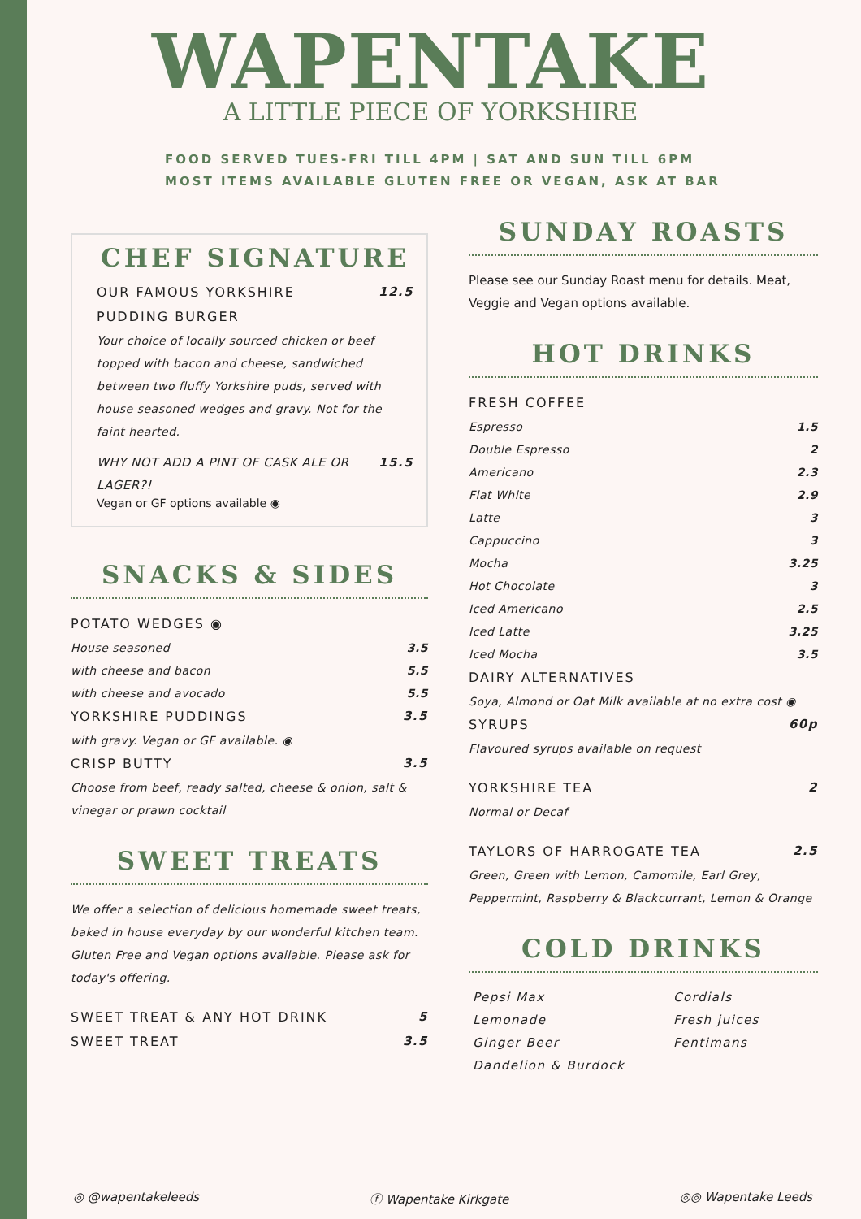WAPENTAKE
A LITTLE PIECE OF YORKSHIRE
FOOD SERVED TUES-FRI TILL 4PM | SAT AND SUN TILL 6PM
MOST ITEMS AVAILABLE GLUTEN FREE OR VEGAN, ASK AT BAR
CHEF SIGNATURE
OUR FAMOUS YORKSHIRE
PUDDING BURGER 12.5
Your choice of locally sourced chicken or beef topped with bacon and cheese, sandwiched between two fluffy Yorkshire puds, served with house seasoned wedges and gravy. Not for the faint hearted.
WHY NOT ADD A PINT OF CASK ALE OR LAGER?! 15.5
Vegan or GF options available ◉
SNACKS & SIDES
POTATO WEDGES ◉
House seasoned 3.5
with cheese and bacon 5.5
with cheese and avocado 5.5
YORKSHIRE PUDDINGS 3.5
with gravy. Vegan or GF available. ◉
CRISP BUTTY 3.5
Choose from beef, ready salted, cheese & onion, salt & vinegar or prawn cocktail
SWEET TREATS
We offer a selection of delicious homemade sweet treats, baked in house everyday by our wonderful kitchen team. Gluten Free and Vegan options available. Please ask for today's offering.
SWEET TREAT & ANY HOT DRINK 5
SWEET TREAT 3.5
SUNDAY ROASTS
Please see our Sunday Roast menu for details. Meat, Veggie and Vegan options available.
HOT DRINKS
FRESH COFFEE
Espresso 1.5
Double Espresso 2
Americano 2.3
Flat White 2.9
Latte 3
Cappuccino 3
Mocha 3.25
Hot Chocolate 3
Iced Americano 2.5
Iced Latte 3.25
Iced Mocha 3.5
DAIRY ALTERNATIVES
Soya, Almond or Oat Milk available at no extra cost ◉
SYRUPS 60p
Flavoured syrups available on request
YORKSHIRE TEA 2
Normal or Decaf
TAYLORS OF HARROGATE TEA 2.5
Green, Green with Lemon, Camomile, Earl Grey, Peppermint, Raspberry & Blackcurrant, Lemon & Orange
COLD DRINKS
Pepsi Max
Lemonade
Ginger Beer
Dandelion & Burdock
Cordials
Fresh juices
Fentimans
◎ @wapentakeleeds ⓕ Wapentake Kirkgate ◎◎ Wapentake Leeds